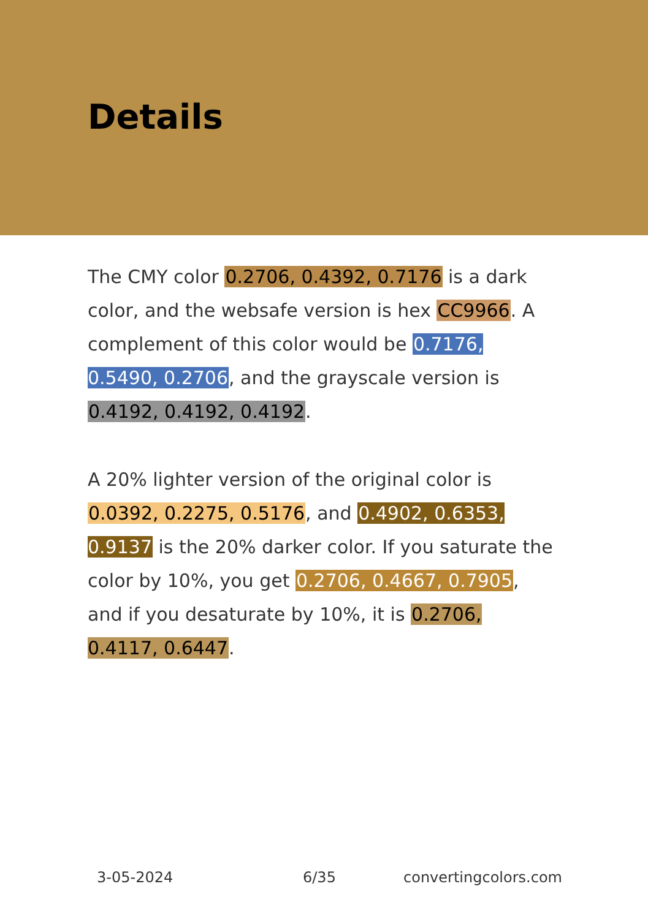Details
The CMY color 0.2706, 0.4392, 0.7176 is a dark color, and the websafe version is hex CC9966. A complement of this color would be 0.7176, 0.5490, 0.2706, and the grayscale version is 0.4192, 0.4192, 0.4192.
A 20% lighter version of the original color is 0.0392, 0.2275, 0.5176, and 0.4902, 0.6353, 0.9137 is the 20% darker color. If you saturate the color by 10%, you get 0.2706, 0.4667, 0.7905, and if you desaturate by 10%, it is 0.2706, 0.4117, 0.6447.
3-05-2024 6/35 convertingcolors.com